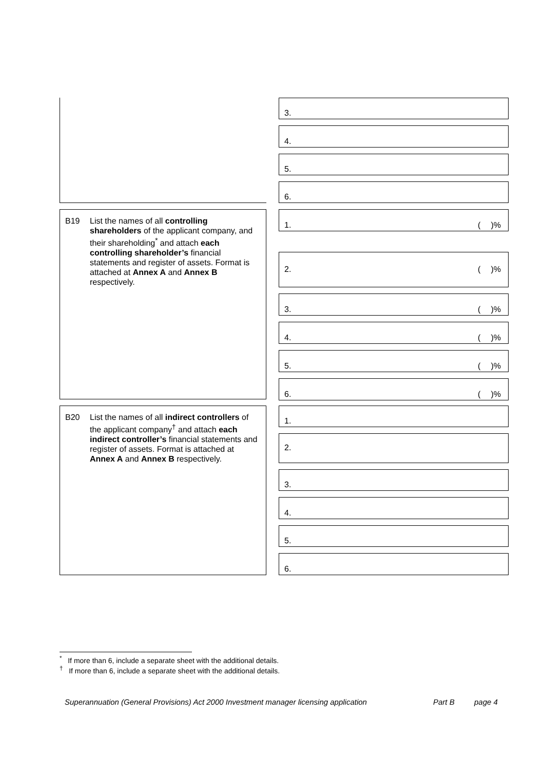3.
4.
5.
6.
B19 List the names of all controlling shareholders of the applicant company, and their shareholding<sup>*</sup> and attach each controlling shareholder’s financial statements and register of assets. Format is attached at Annex A and Annex B respectively.
1. ()%
2. ()%
3. ()%
4. ()%
5. ()%
6. ()%
B20 List the names of all indirect controllers of the applicant company<sup>†</sup> and attach each indirect controller’s financial statements and register of assets. Format is attached at Annex A and Annex B respectively.
1.
2.
3.
4.
5.
6.
<sup>*</sup> If more than 6, include a separate sheet with the additional details.
<sup>†</sup> If more than 6, include a separate sheet with the additional details.
Superannuation (General Provisions) Act 2000 Investment manager licensing application Part B page 4